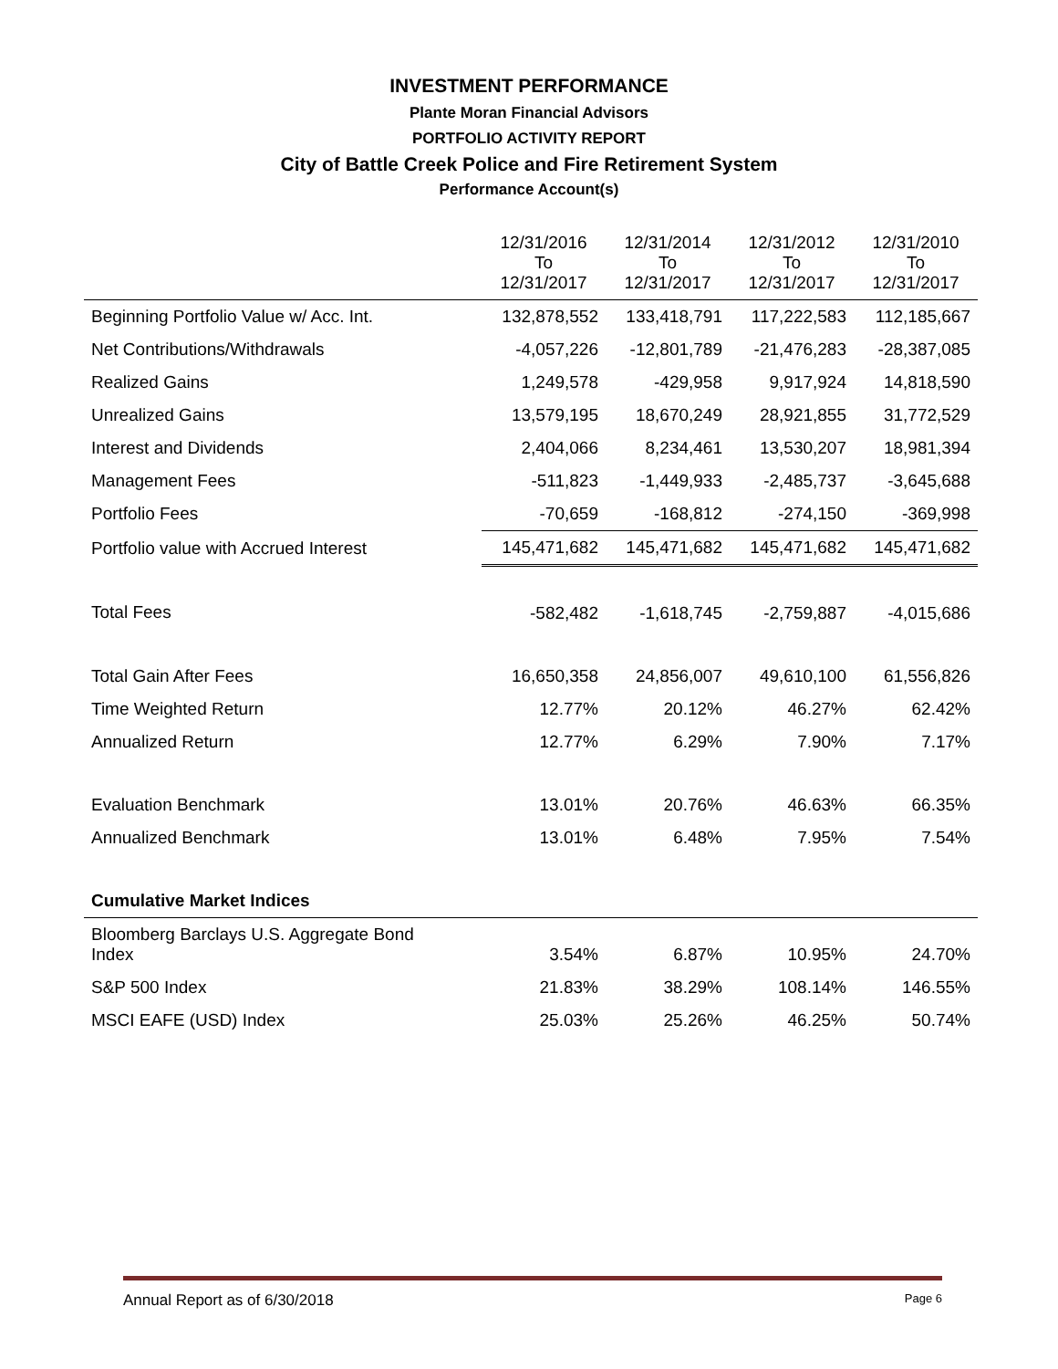INVESTMENT PERFORMANCE
Plante Moran Financial Advisors
PORTFOLIO ACTIVITY REPORT
City of Battle Creek Police and Fire Retirement System
Performance Account(s)
| | 12/31/2016 To 12/31/2017 | 12/31/2014 To 12/31/2017 | 12/31/2012 To 12/31/2017 | 12/31/2010 To 12/31/2017 |
| Beginning Portfolio Value w/ Acc. Int. | 132,878,552 | 133,418,791 | 117,222,583 | 112,185,667 |
| Net Contributions/Withdrawals | -4,057,226 | -12,801,789 | -21,476,283 | -28,387,085 |
| Realized Gains | 1,249,578 | -429,958 | 9,917,924 | 14,818,590 |
| Unrealized Gains | 13,579,195 | 18,670,249 | 28,921,855 | 31,772,529 |
| Interest and Dividends | 2,404,066 | 8,234,461 | 13,530,207 | 18,981,394 |
| Management Fees | -511,823 | -1,449,933 | -2,485,737 | -3,645,688 |
| Portfolio Fees | -70,659 | -168,812 | -274,150 | -369,998 |
| Portfolio value with Accrued Interest | 145,471,682 | 145,471,682 | 145,471,682 | 145,471,682 |
| Total Fees | -582,482 | -1,618,745 | -2,759,887 | -4,015,686 |
| Total Gain After Fees | 16,650,358 | 24,856,007 | 49,610,100 | 61,556,826 |
| Time Weighted Return | 12.77% | 20.12% | 46.27% | 62.42% |
| Annualized Return | 12.77% | 6.29% | 7.90% | 7.17% |
| Evaluation Benchmark | 13.01% | 20.76% | 46.63% | 66.35% |
| Annualized Benchmark | 13.01% | 6.48% | 7.95% | 7.54% |
| Cumulative Market Indices | | | | |
| Bloomberg Barclays U.S. Aggregate Bond Index | 3.54% | 6.87% | 10.95% | 24.70% |
| S&P 500 Index | 21.83% | 38.29% | 108.14% | 146.55% |
| MSCI EAFE (USD) Index | 25.03% | 25.26% | 46.25% | 50.74% |
Annual Report as of 6/30/2018 Page 6